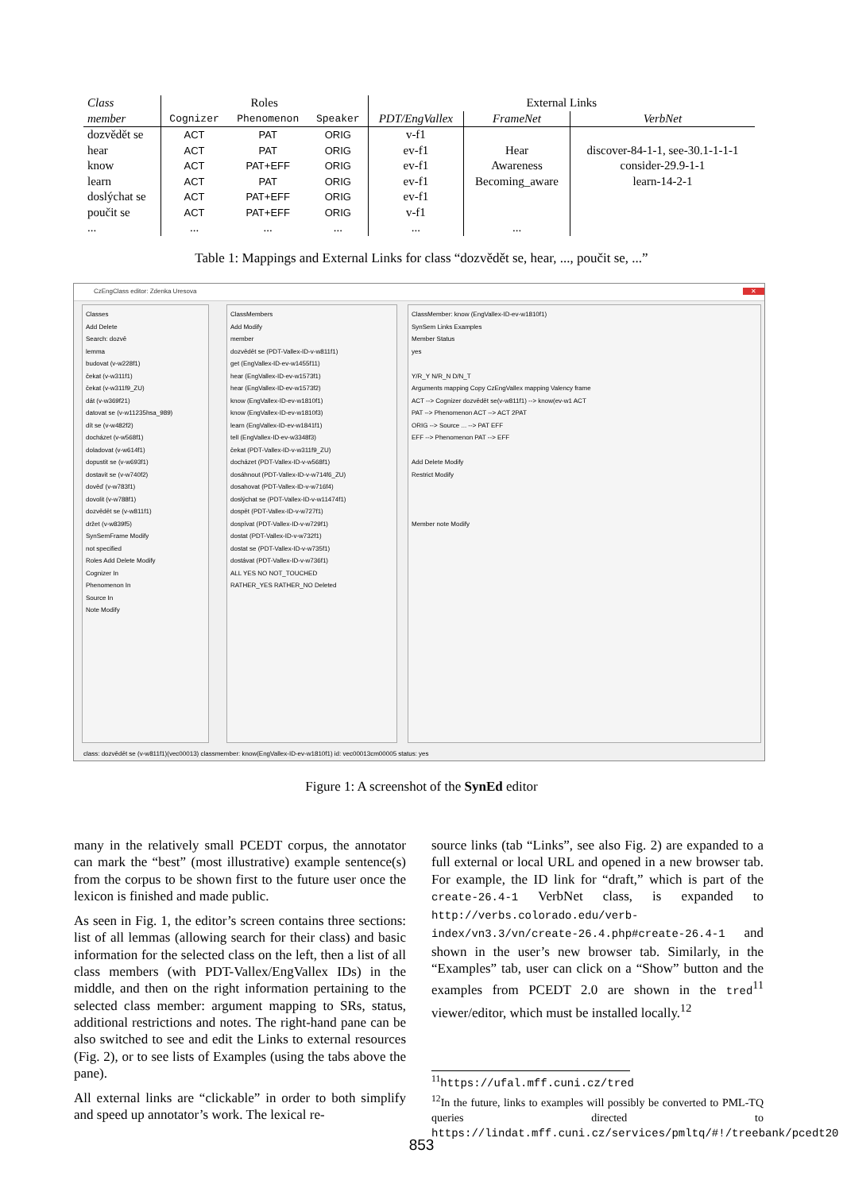| Class | Roles | | | External Links | | |
| --- | --- | --- | --- | --- | --- | --- |
| member | Cognizer | Phenomenon | Speaker | PDT/EngVallex | FrameNet | VerbNet |
| dozvědět se | ACT | PAT | ORIG | v-f1 | | |
| hear | ACT | PAT | ORIG | ev-f1 | Hear | discover-84-1-1, see-30.1-1-1-1 |
| know | ACT | PAT+EFF | ORIG | ev-f1 | Awareness | consider-29.9-1-1 |
| learn | ACT | PAT | ORIG | ev-f1 | Becoming_aware | learn-14-2-1 |
| doslýchat se | ACT | PAT+EFF | ORIG | ev-f1 | | |
| poučit se | ACT | PAT+EFF | ORIG | v-f1 | | |
| ... | ... | ... | ... | ... | ... | |
Table 1: Mappings and External Links for class “dozvědět se, hear, ..., poučit se, ...”
CzEngClass editor: Zdenka Uresova ✕
Classes
Add Delete
Search: dozvě
lemma
budovat (v-w228f1)
čekat (v-w311f1)
čekat (v-w311f9_ZU)
dát (v-w369f21)
datovat se (v-w11235hsa_989)
dít se (v-w482f2)
docházet (v-w568f1)
doladovat (v-w614f1)
dopustit se (v-w693f1)
dostavit se (v-w740f2)
dověď (v-w783f1)
dovolit (v-w788f1)
dozvědět se (v-w811f1)
držet (v-w839f5)
SynSemFrame Modify
not specified
Roles Add Delete Modify
Cognizer In
Phenomenon In
Source In
Note Modify
ClassMembers
Add Modify
member
dozvědět se (PDT-Vallex-ID-v-w811f1)
get (EngVallex-ID-ev-w1455f11)
hear (EngVallex-ID-ev-w1573f1)
hear (EngVallex-ID-ev-w1573f2)
know (EngVallex-ID-ev-w1810f1)
know (EngVallex-ID-ev-w1810f3)
learn (EngVallex-ID-ev-w1841f1)
tell (EngVallex-ID-ev-w3348f3)
čekat (PDT-Vallex-ID-v-w311f9_ZU)
docházet (PDT-Vallex-ID-v-w568f1)
dosáhnout (PDT-Vallex-ID-v-w714f6_ZU)
dosahovat (PDT-Vallex-ID-v-w716f4)
doslýchat se (PDT-Vallex-ID-v-w11474f1)
dospět (PDT-Vallex-ID-v-w727f1)
dospívat (PDT-Vallex-ID-v-w729f1)
dostat (PDT-Vallex-ID-v-w732f1)
dostat se (PDT-Vallex-ID-v-w735f1)
dostávat (PDT-Vallex-ID-v-w736f1)
ALL YES NO NOT_TOUCHED
RATHER_YES RATHER_NO Deleted
ClassMember: know (EngVallex-ID-ev-w1810f1)
SynSem Links Examples
Member Status
yes
Y/R_Y N/R_N D/N_T
Arguments mapping Copy CzEngVallex mapping Valency frame
ACT --> Cognizer dozvědět se(v-w811f1) --> know(ev-w1 ACT
PAT --> Phenomenon ACT --> ACT 2PAT
ORIG --> Source ... --> PAT EFF
EFF --> Phenomenon PAT --> EFF
Add Delete Modify
Restrict Modify
Member note Modify
class: dozvědět se (v-w811f1)(vec00013) classmember: know(EngVallex-ID-ev-w1810f1) id: vec00013cm00005 status: yes
Figure 1: A screenshot of the SynEd editor
many in the relatively small PCEDT corpus, the annotator can mark the “best” (most illustrative) example sentence(s) from the corpus to be shown first to the future user once the lexicon is finished and made public.
As seen in Fig. 1, the editor’s screen contains three sections: list of all lemmas (allowing search for their class) and basic information for the selected class on the left, then a list of all class members (with PDT-Vallex/EngVallex IDs) in the middle, and then on the right information pertaining to the selected class member: argument mapping to SRs, status, additional restrictions and notes. The right-hand pane can be also switched to see and edit the Links to external resources (Fig. 2), or to see lists of Examples (using the tabs above the pane).
All external links are “clickable” in order to both simplify and speed up annotator’s work. The lexical re-
source links (tab “Links”, see also Fig. 2) are expanded to a full external or local URL and opened in a new browser tab. For example, the ID link for “draft,” which is part of the create-26.4-1 VerbNet class, is expanded to http://verbs.colorado.edu/verb-index/vn3.3/vn/create-26.4.php#create-26.4-1 and shown in the user’s new browser tab. Similarly, in the “Examples” tab, user can click on a “Show” button and the examples from PCEDT 2.0 are shown in the tred<sup>11</sup> viewer/editor, which must be installed locally.<sup>12</sup>
<sup>11</sup> https://ufal.mff.cuni.cz/tred
<sup>12</sup> In the future, links to examples will possibly be converted to PML-TQ queries directed to https://lindat.mff.cuni.cz/services/pmltq/#!/treebank/pcedt20
853